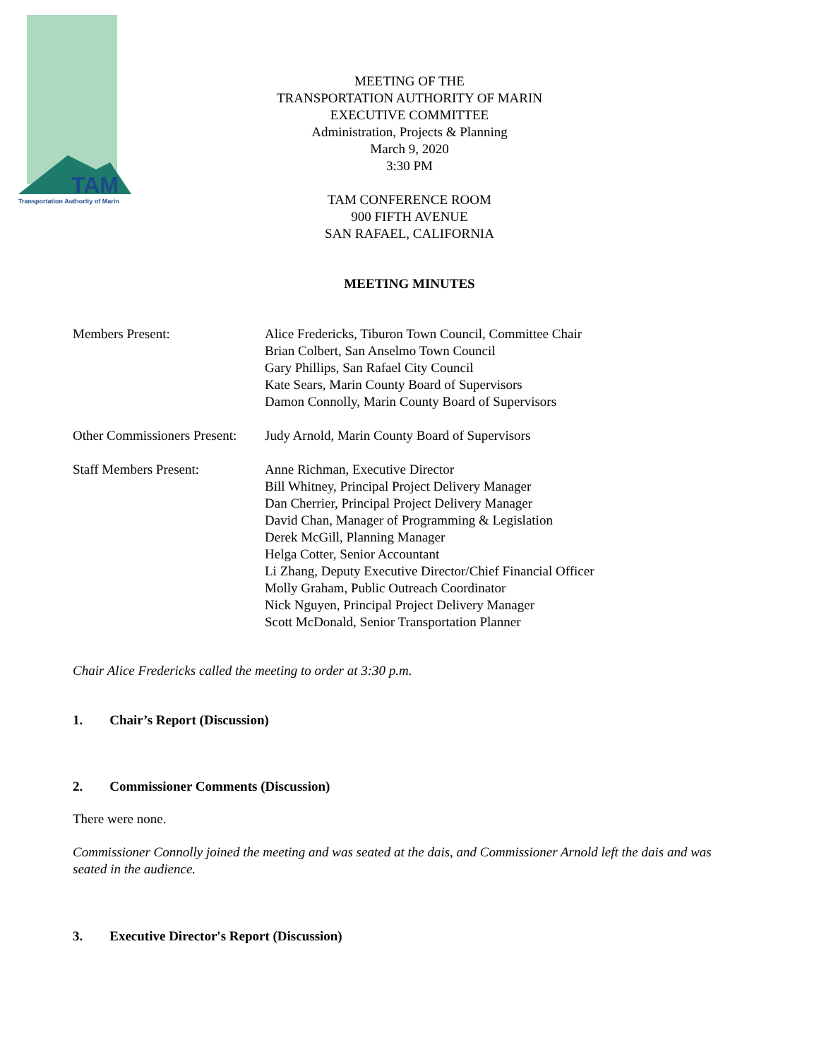TAM
Transportation Authority of Marin
MEETING OF THE
TRANSPORTATION AUTHORITY OF MARIN
EXECUTIVE COMMITTEE
Administration, Projects & Planning
March 9, 2020
3:30 PM
TAM CONFERENCE ROOM
900 FIFTH AVENUE
SAN RAFAEL, CALIFORNIA
MEETING MINUTES
Members Present: Alice Fredericks, Tiburon Town Council, Committee Chair
Brian Colbert, San Anselmo Town Council
Gary Phillips, San Rafael City Council
Kate Sears, Marin County Board of Supervisors
Damon Connolly, Marin County Board of Supervisors
Other Commissioners Present:
Judy Arnold, Marin County Board of Supervisors
Staff Members Present: Anne Richman, Executive Director
Bill Whitney, Principal Project Delivery Manager
Dan Cherrier, Principal Project Delivery Manager
David Chan, Manager of Programming & Legislation
Derek McGill, Planning Manager
Helga Cotter, Senior Accountant
Li Zhang, Deputy Executive Director/Chief Financial Officer
Molly Graham, Public Outreach Coordinator
Nick Nguyen, Principal Project Delivery Manager
Scott McDonald, Senior Transportation Planner
Chair Alice Fredericks called the meeting to order at 3:30 p.m.
1. Chair’s Report (Discussion)
2. Commissioner Comments (Discussion)
There were none.
Commissioner Connolly joined the meeting and was seated at the dais, and Commissioner Arnold left the dais and was seated in the audience.
3. Executive Director's Report (Discussion)